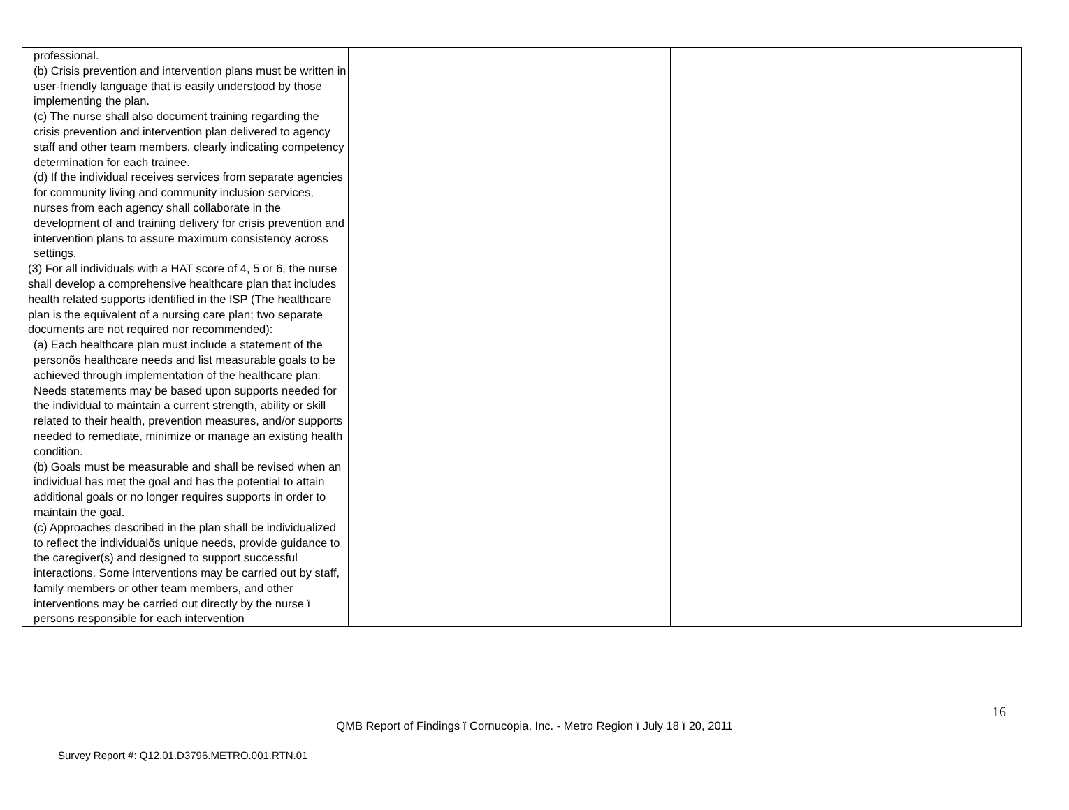| professional. (b) Crisis prevention and intervention plans must be written in user-friendly language that is easily understood by those implementing the plan. (c) The nurse shall also document training regarding the crisis prevention and intervention plan delivered to agency staff and other team members, clearly indicating competency determination for each trainee. (d) If the individual receives services from separate agencies for community living and community inclusion services, nurses from each agency shall collaborate in the development of and training delivery for crisis prevention and intervention plans to assure maximum consistency across settings. (3) For all individuals with a HAT score of 4, 5 or 6, the nurse shall develop a comprehensive healthcare plan that includes health related supports identified in the ISP (The healthcare plan is the equivalent of a nursing care plan; two separate documents are not required nor recommended): (a) Each healthcare plan must include a statement of the personõs healthcare needs and list measurable goals to be achieved through implementation of the healthcare plan. Needs statements may be based upon supports needed for the individual to maintain a current strength, ability or skill related to their health, prevention measures, and/or supports needed to remediate, minimize or manage an existing health condition. (b) Goals must be measurable and shall be revised when an individual has met the goal and has the potential to attain additional goals or no longer requires supports in order to maintain the goal. (c) Approaches described in the plan shall be individualized to reflect the individualõs unique needs, provide guidance to the caregiver(s) and designed to support successful interactions. Some interventions may be carried out by staff, family members or other team members, and other interventions may be carried out directly by the nurse ï persons responsible for each intervention | | | |
16
QMB Report of Findings ï Cornucopia, Inc. - Metro Region ï July 18 ï 20, 2011
Survey Report #: Q12.01.D3796.METRO.001.RTN.01